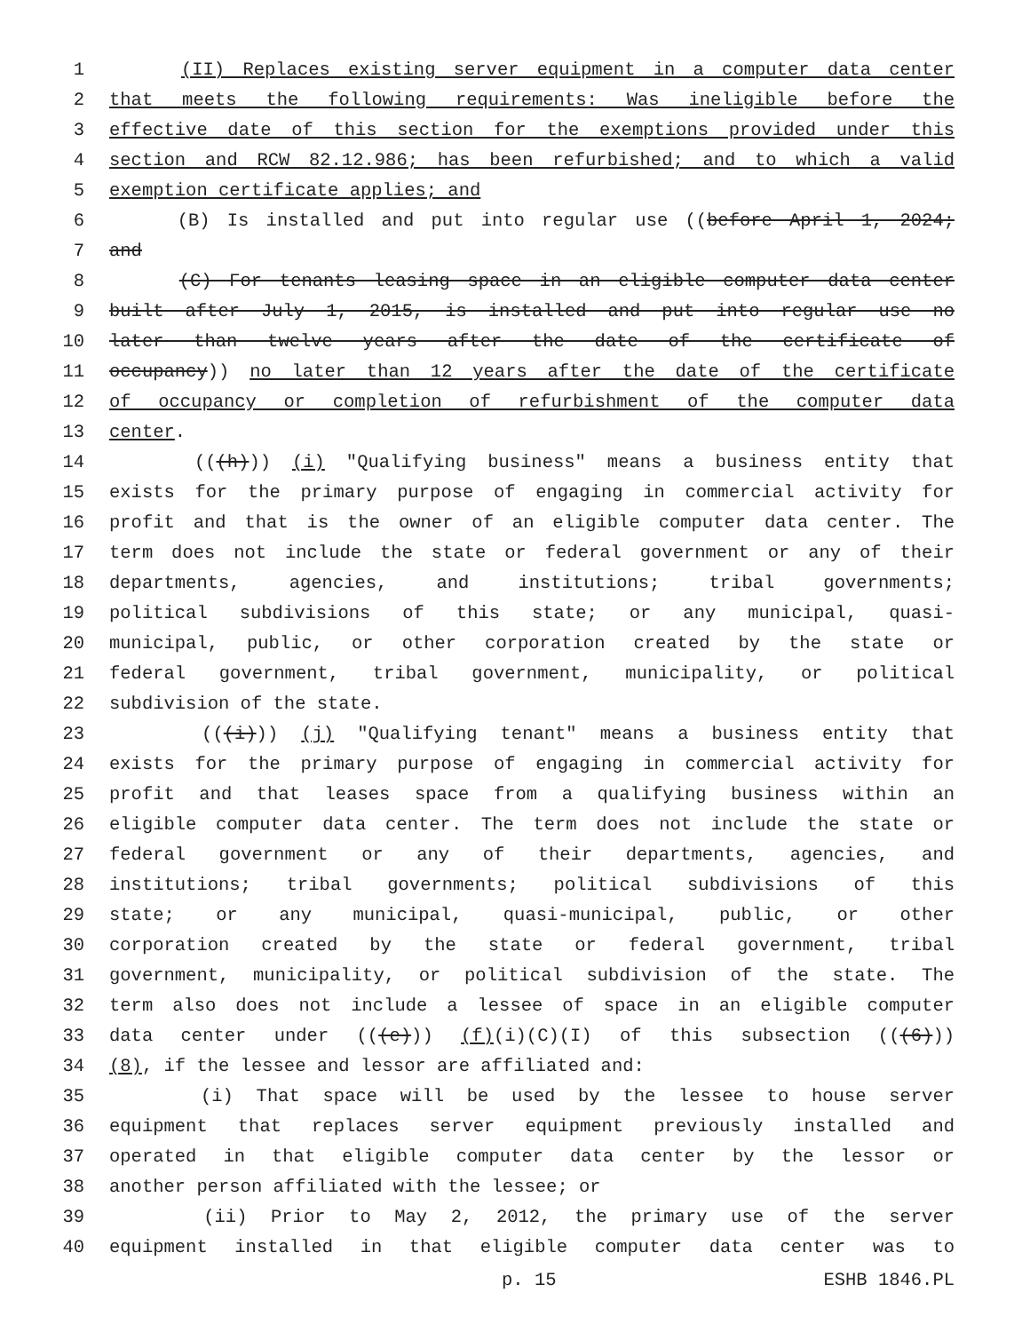1 (II) Replaces existing server equipment in a computer data center
2 that meets the following requirements: Was ineligible before the
3 effective date of this section for the exemptions provided under this
4 section and RCW 82.12.986; has been refurbished; and to which a valid
5 exemption certificate applies; and
6 (B) Is installed and put into regular use ((before April 1, 2024;
7 and
8 (C) For tenants leasing space in an eligible computer data center
9 built after July 1, 2015, is installed and put into regular use no
10 later than twelve years after the date of the certificate of
11 occupancy)) no later than 12 years after the date of the certificate
12 of occupancy or completion of refurbishment of the computer data
13 center.
14 (((h))) (i) "Qualifying business" means a business entity that
15 exists for the primary purpose of engaging in commercial activity for
16 profit and that is the owner of an eligible computer data center. The
17 term does not include the state or federal government or any of their
18 departments, agencies, and institutions; tribal governments;
19 political subdivisions of this state; or any municipal, quasi-
20 municipal, public, or other corporation created by the state or
21 federal government, tribal government, municipality, or political
22 subdivision of the state.
23 (((i))) (j) "Qualifying tenant" means a business entity that
24 exists for the primary purpose of engaging in commercial activity for
25 profit and that leases space from a qualifying business within an
26 eligible computer data center. The term does not include the state or
27 federal government or any of their departments, agencies, and
28 institutions; tribal governments; political subdivisions of this
29 state; or any municipal, quasi-municipal, public, or other
30 corporation created by the state or federal government, tribal
31 government, municipality, or political subdivision of the state. The
32 term also does not include a lessee of space in an eligible computer
33 data center under (((e))) (f)(i)(C)(I) of this subsection (((6)))
34 (8), if the lessee and lessor are affiliated and:
35 (i) That space will be used by the lessee to house server
36 equipment that replaces server equipment previously installed and
37 operated in that eligible computer data center by the lessor or
38 another person affiliated with the lessee; or
39 (ii) Prior to May 2, 2012, the primary use of the server
40 equipment installed in that eligible computer data center was to
p. 15 ESHB 1846.PL